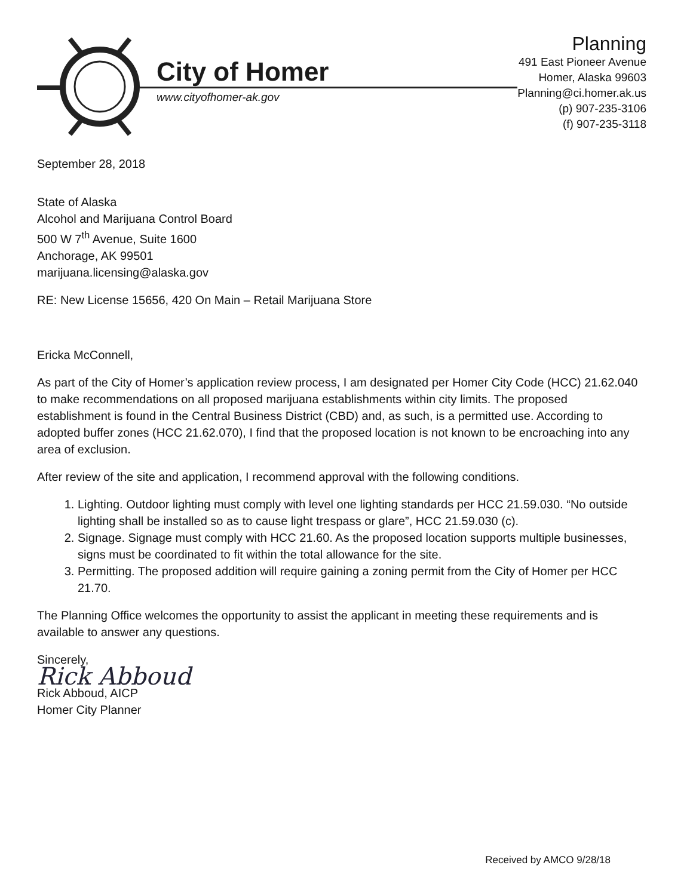City of Homer
www.cityofhomer-ak.gov
Planning
491 East Pioneer Avenue
Homer, Alaska 99603
Planning@ci.homer.ak.us
(p) 907-235-3106
(f) 907-235-3118
September 28, 2018
State of Alaska
Alcohol and Marijuana Control Board
500 W 7<sup>th</sup> Avenue, Suite 1600
Anchorage, AK 99501
marijuana.licensing@alaska.gov
RE: New License 15656, 420 On Main – Retail Marijuana Store
Ericka McConnell,
As part of the City of Homer’s application review process, I am designated per Homer City Code (HCC) 21.62.040 to make recommendations on all proposed marijuana establishments within city limits. The proposed establishment is found in the Central Business District (CBD) and, as such, is a permitted use. According to adopted buffer zones (HCC 21.62.070), I find that the proposed location is not known to be encroaching into any area of exclusion.
After review of the site and application, I recommend approval with the following conditions.
1. Lighting. Outdoor lighting must comply with level one lighting standards per HCC 21.59.030. “No outside lighting shall be installed so as to cause light trespass or glare”, HCC 21.59.030 (c).
2. Signage. Signage must comply with HCC 21.60. As the proposed location supports multiple businesses, signs must be coordinated to fit within the total allowance for the site.
3. Permitting. The proposed addition will require gaining a zoning permit from the City of Homer per HCC 21.70.
The Planning Office welcomes the opportunity to assist the applicant in meeting these requirements and is available to answer any questions.
Sincerely,
Rick Abboud
Rick Abboud, AICP
Homer City Planner
Received by AMCO 9/28/18